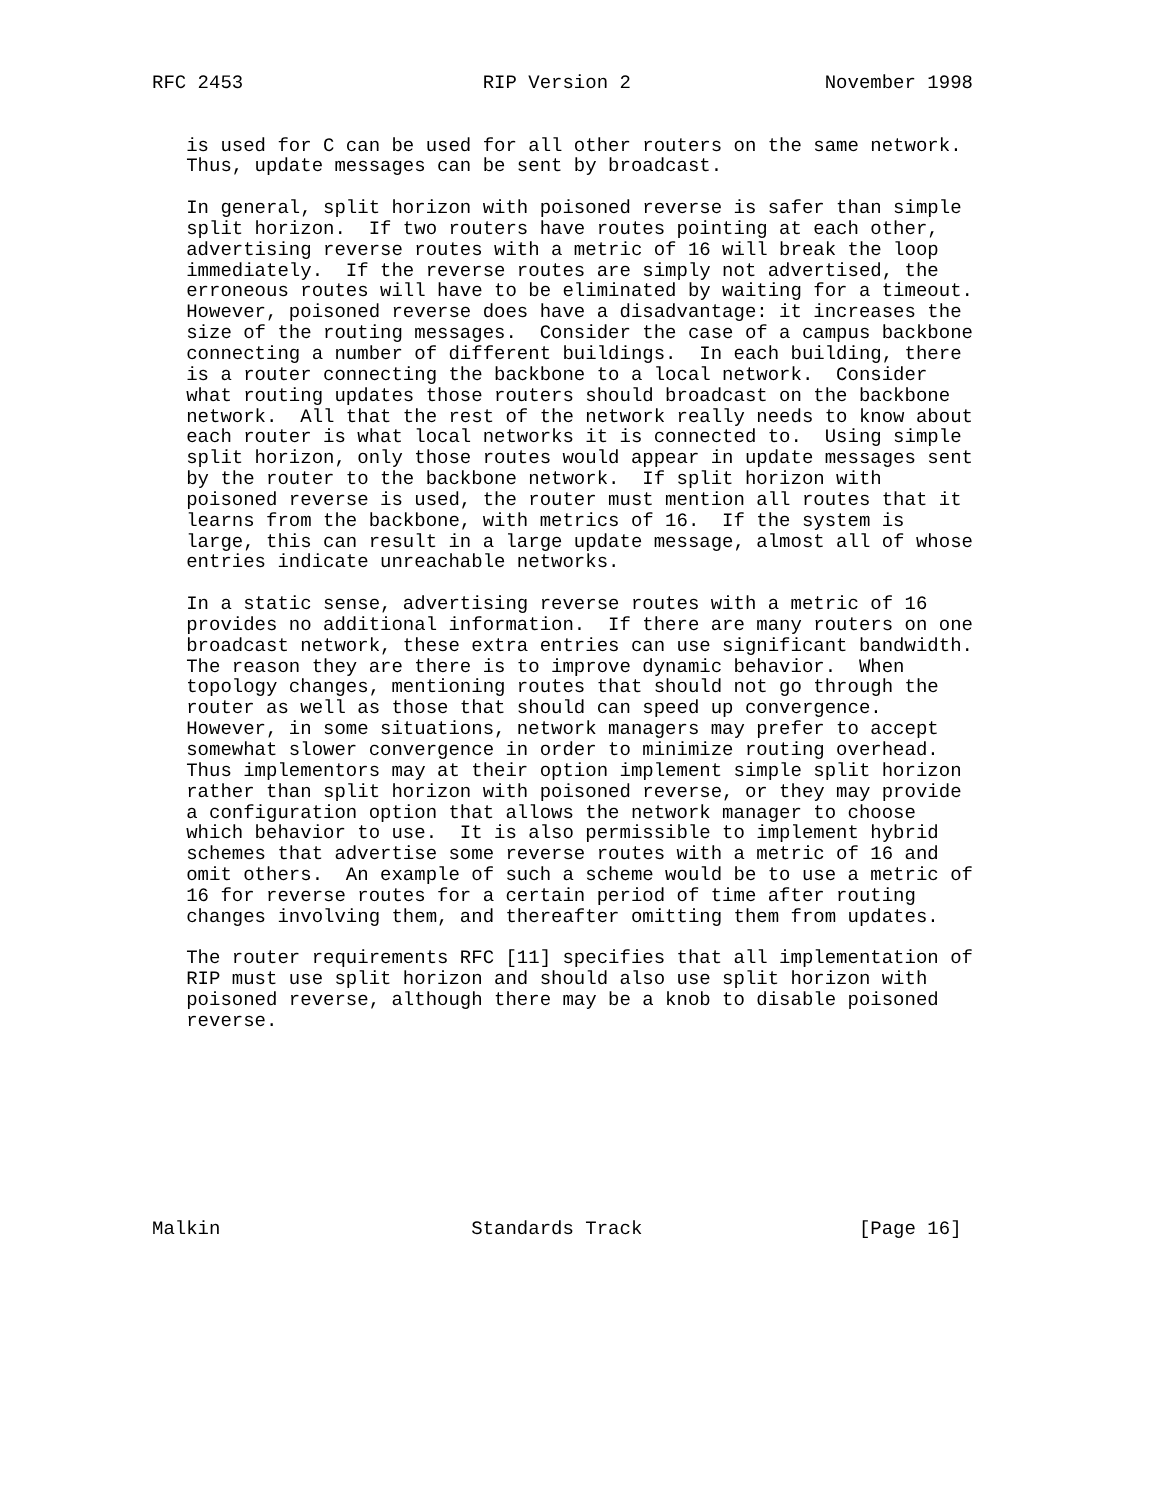RFC 2453                     RIP Version 2                 November 1998


   is used for C can be used for all other routers on the same network.
   Thus, update messages can be sent by broadcast.

   In general, split horizon with poisoned reverse is safer than simple
   split horizon.  If two routers have routes pointing at each other,
   advertising reverse routes with a metric of 16 will break the loop
   immediately.  If the reverse routes are simply not advertised, the
   erroneous routes will have to be eliminated by waiting for a timeout.
   However, poisoned reverse does have a disadvantage: it increases the
   size of the routing messages.  Consider the case of a campus backbone
   connecting a number of different buildings.  In each building, there
   is a router connecting the backbone to a local network.  Consider
   what routing updates those routers should broadcast on the backbone
   network.  All that the rest of the network really needs to know about
   each router is what local networks it is connected to.  Using simple
   split horizon, only those routes would appear in update messages sent
   by the router to the backbone network.  If split horizon with
   poisoned reverse is used, the router must mention all routes that it
   learns from the backbone, with metrics of 16.  If the system is
   large, this can result in a large update message, almost all of whose
   entries indicate unreachable networks.

   In a static sense, advertising reverse routes with a metric of 16
   provides no additional information.  If there are many routers on one
   broadcast network, these extra entries can use significant bandwidth.
   The reason they are there is to improve dynamic behavior.  When
   topology changes, mentioning routes that should not go through the
   router as well as those that should can speed up convergence.
   However, in some situations, network managers may prefer to accept
   somewhat slower convergence in order to minimize routing overhead.
   Thus implementors may at their option implement simple split horizon
   rather than split horizon with poisoned reverse, or they may provide
   a configuration option that allows the network manager to choose
   which behavior to use.  It is also permissible to implement hybrid
   schemes that advertise some reverse routes with a metric of 16 and
   omit others.  An example of such a scheme would be to use a metric of
   16 for reverse routes for a certain period of time after routing
   changes involving them, and thereafter omitting them from updates.

   The router requirements RFC [11] specifies that all implementation of
   RIP must use split horizon and should also use split horizon with
   poisoned reverse, although there may be a knob to disable poisoned
   reverse.









Malkin                      Standards Track                   [Page 16]